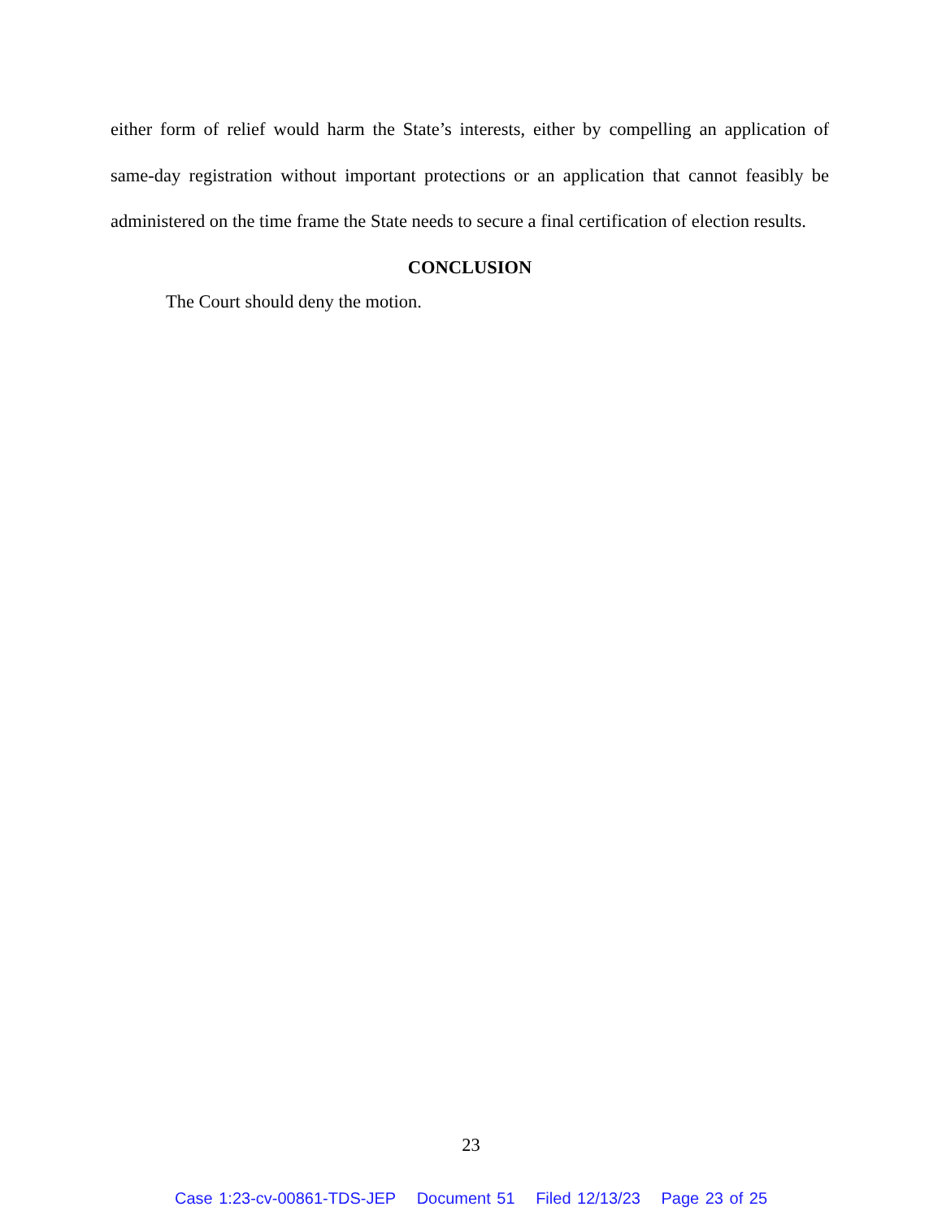either form of relief would harm the State’s interests, either by compelling an application of same-day registration without important protections or an application that cannot feasibly be administered on the time frame the State needs to secure a final certification of election results.
CONCLUSION
The Court should deny the motion.
23
Case 1:23-cv-00861-TDS-JEP Document 51 Filed 12/13/23 Page 23 of 25